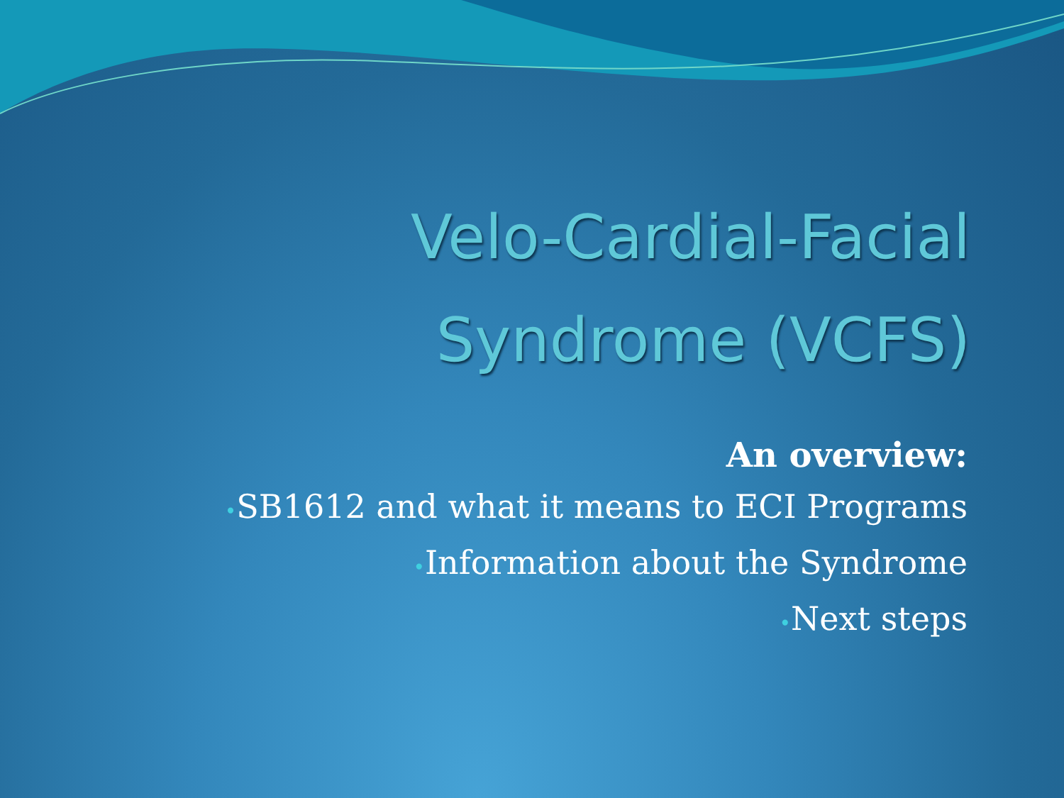Velo-Cardial-Facial
Syndrome (VCFS)
An overview:
•SB1612 and what it means to ECI Programs
•Information about the Syndrome
•Next steps